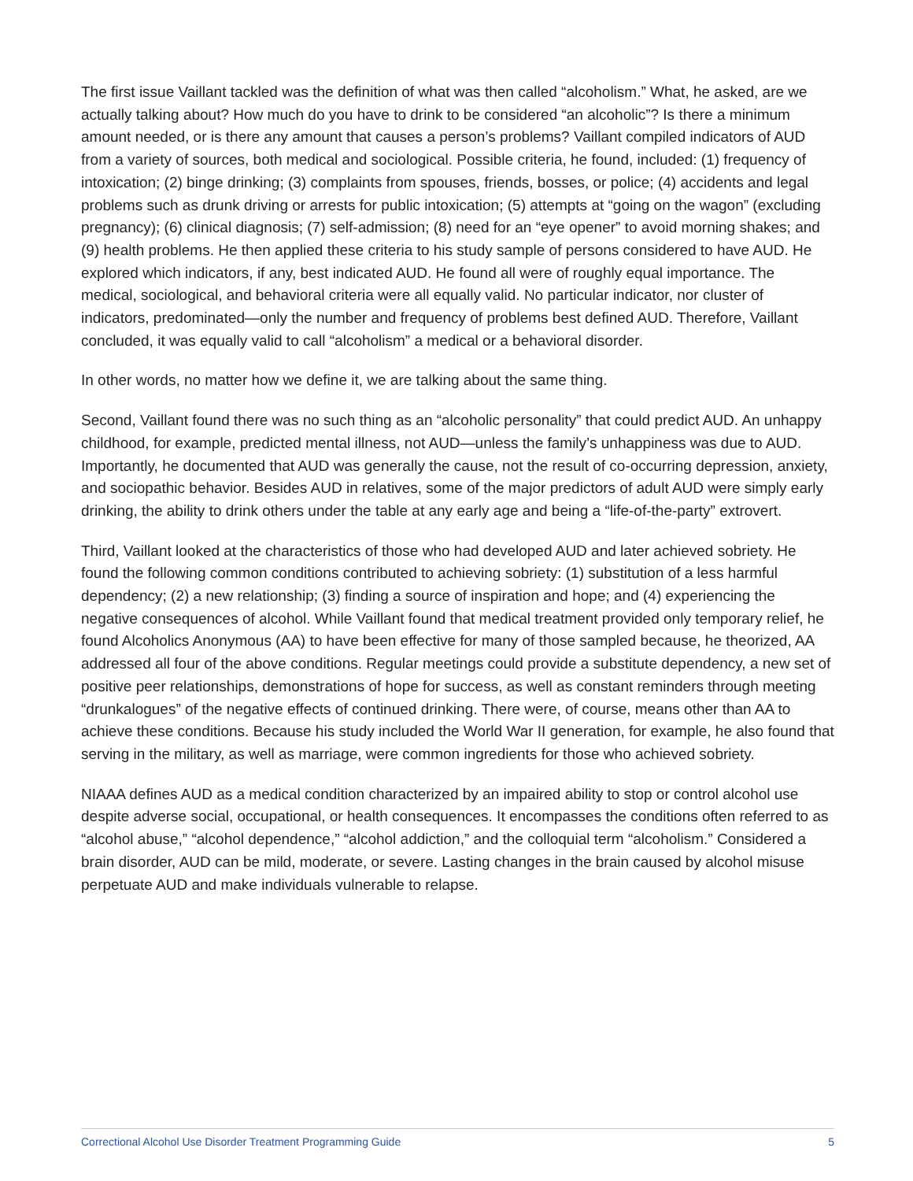The first issue Vaillant tackled was the definition of what was then called “alcoholism.” What, he asked, are we actually talking about? How much do you have to drink to be considered “an alcoholic”? Is there a minimum amount needed, or is there any amount that causes a person’s problems? Vaillant compiled indicators of AUD from a variety of sources, both medical and sociological. Possible criteria, he found, included: (1) frequency of intoxication; (2) binge drinking; (3) complaints from spouses, friends, bosses, or police; (4) accidents and legal problems such as drunk driving or arrests for public intoxication; (5) attempts at “going on the wagon” (excluding pregnancy); (6) clinical diagnosis; (7) self-admission; (8) need for an “eye opener” to avoid morning shakes; and (9) health problems. He then applied these criteria to his study sample of persons considered to have AUD. He explored which indicators, if any, best indicated AUD. He found all were of roughly equal importance. The medical, sociological, and behavioral criteria were all equally valid. No particular indicator, nor cluster of indicators, predominated—only the number and frequency of problems best defined AUD. Therefore, Vaillant concluded, it was equally valid to call “alcoholism” a medical or a behavioral disorder.
In other words, no matter how we define it, we are talking about the same thing.
Second, Vaillant found there was no such thing as an “alcoholic personality” that could predict AUD. An unhappy childhood, for example, predicted mental illness, not AUD—unless the family’s unhappiness was due to AUD. Importantly, he documented that AUD was generally the cause, not the result of co-occurring depression, anxiety, and sociopathic behavior. Besides AUD in relatives, some of the major predictors of adult AUD were simply early drinking, the ability to drink others under the table at any early age and being a “life-of-the-party” extrovert.
Third, Vaillant looked at the characteristics of those who had developed AUD and later achieved sobriety. He found the following common conditions contributed to achieving sobriety: (1) substitution of a less harmful dependency; (2) a new relationship; (3) finding a source of inspiration and hope; and (4) experiencing the negative consequences of alcohol. While Vaillant found that medical treatment provided only temporary relief, he found Alcoholics Anonymous (AA) to have been effective for many of those sampled because, he theorized, AA addressed all four of the above conditions. Regular meetings could provide a substitute dependency, a new set of positive peer relationships, demonstrations of hope for success, as well as constant reminders through meeting “drunkalogues” of the negative effects of continued drinking. There were, of course, means other than AA to achieve these conditions. Because his study included the World War II generation, for example, he also found that serving in the military, as well as marriage, were common ingredients for those who achieved sobriety.
NIAAA defines AUD as a medical condition characterized by an impaired ability to stop or control alcohol use despite adverse social, occupational, or health consequences. It encompasses the conditions often referred to as “alcohol abuse,” “alcohol dependence,” “alcohol addiction,” and the colloquial term “alcoholism.” Considered a brain disorder, AUD can be mild, moderate, or severe. Lasting changes in the brain caused by alcohol misuse perpetuate AUD and make individuals vulnerable to relapse.
Correctional Alcohol Use Disorder Treatment Programming Guide 5